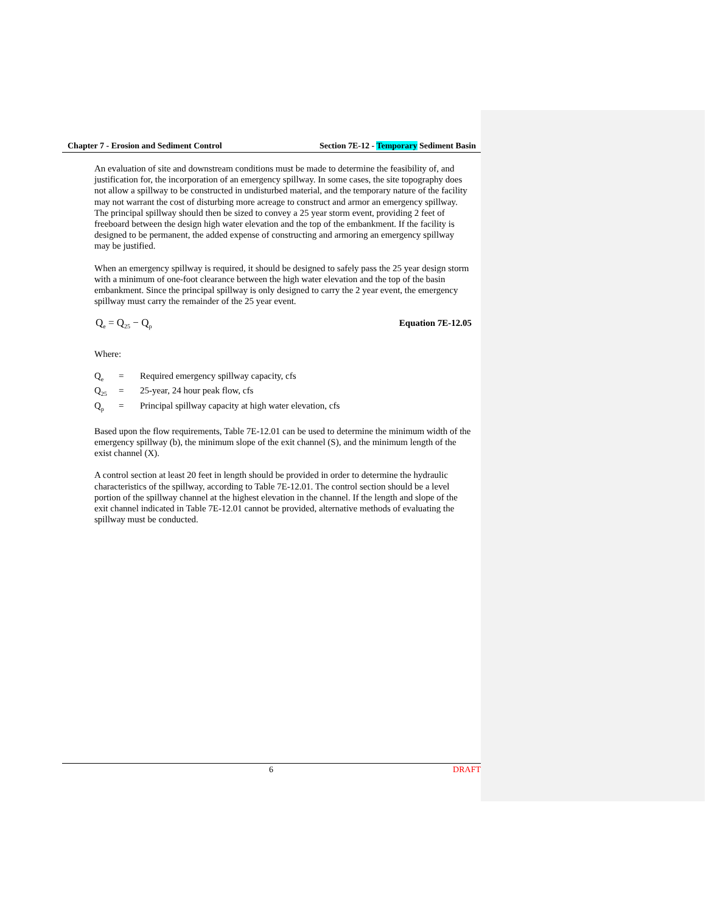Chapter 7 - Erosion and Sediment Control Section 7E-12 - Temporary Sediment Basin
An evaluation of site and downstream conditions must be made to determine the feasibility of, and justification for, the incorporation of an emergency spillway. In some cases, the site topography does not allow a spillway to be constructed in undisturbed material, and the temporary nature of the facility may not warrant the cost of disturbing more acreage to construct and armor an emergency spillway. The principal spillway should then be sized to convey a 25 year storm event, providing 2 feet of freeboard between the design high water elevation and the top of the embankment. If the facility is designed to be permanent, the added expense of constructing and armoring an emergency spillway may be justified.
When an emergency spillway is required, it should be designed to safely pass the 25 year design storm with a minimum of one-foot clearance between the high water elevation and the top of the basin embankment. Since the principal spillway is only designed to carry the 2 year event, the emergency spillway must carry the remainder of the 25 year event.
Q<sub>e</sub> = Q<sub>25</sub> − Q<sub>p</sub> Equation 7E-12.05
Where:
| Q<sub>e</sub> | = | Required emergency spillway capacity, cfs |
| Q<sub>25</sub> | = | 25-year, 24 hour peak flow, cfs |
| Q<sub>p</sub> | = | Principal spillway capacity at high water elevation, cfs |
Based upon the flow requirements, Table 7E-12.01 can be used to determine the minimum width of the emergency spillway (b), the minimum slope of the exit channel (S), and the minimum length of the exist channel (X).
A control section at least 20 feet in length should be provided in order to determine the hydraulic characteristics of the spillway, according to Table 7E-12.01. The control section should be a level portion of the spillway channel at the highest elevation in the channel. If the length and slope of the exit channel indicated in Table 7E-12.01 cannot be provided, alternative methods of evaluating the spillway must be conducted.
6 DRAFT